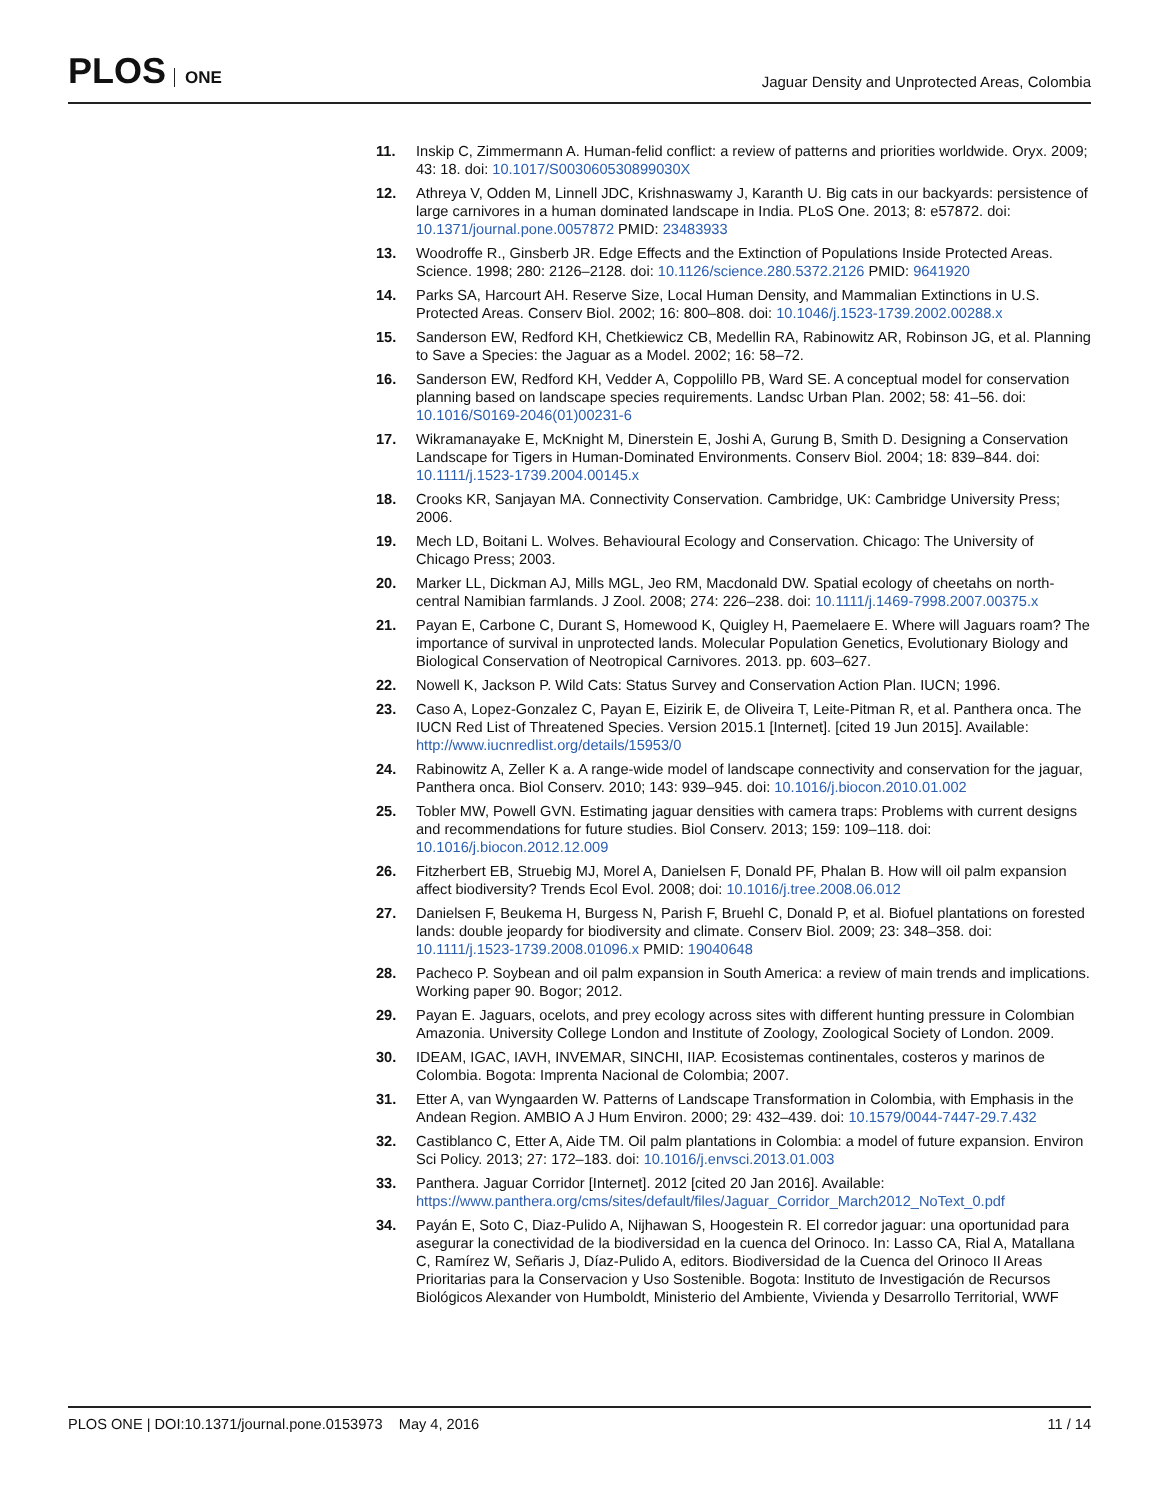PLOS ONE
Jaguar Density and Unprotected Areas, Colombia
11. Inskip C, Zimmermann A. Human-felid conflict: a review of patterns and priorities worldwide. Oryx. 2009; 43: 18. doi: 10.1017/S003060530899030X
12. Athreya V, Odden M, Linnell JDC, Krishnaswamy J, Karanth U. Big cats in our backyards: persistence of large carnivores in a human dominated landscape in India. PLoS One. 2013; 8: e57872. doi: 10.1371/journal.pone.0057872 PMID: 23483933
13. Woodroffe R., Ginsberb JR. Edge Effects and the Extinction of Populations Inside Protected Areas. Science. 1998; 280: 2126–2128. doi: 10.1126/science.280.5372.2126 PMID: 9641920
14. Parks SA, Harcourt AH. Reserve Size, Local Human Density, and Mammalian Extinctions in U.S. Protected Areas. Conserv Biol. 2002; 16: 800–808. doi: 10.1046/j.1523-1739.2002.00288.x
15. Sanderson EW, Redford KH, Chetkiewicz CB, Medellin RA, Rabinowitz AR, Robinson JG, et al. Planning to Save a Species: the Jaguar as a Model. 2002; 16: 58–72.
16. Sanderson EW, Redford KH, Vedder A, Coppolillo PB, Ward SE. A conceptual model for conservation planning based on landscape species requirements. Landsc Urban Plan. 2002; 58: 41–56. doi: 10.1016/S0169-2046(01)00231-6
17. Wikramanayake E, McKnight M, Dinerstein E, Joshi A, Gurung B, Smith D. Designing a Conservation Landscape for Tigers in Human-Dominated Environments. Conserv Biol. 2004; 18: 839–844. doi: 10.1111/j.1523-1739.2004.00145.x
18. Crooks KR, Sanjayan MA. Connectivity Conservation. Cambridge, UK: Cambridge University Press; 2006.
19. Mech LD, Boitani L. Wolves. Behavioural Ecology and Conservation. Chicago: The University of Chicago Press; 2003.
20. Marker LL, Dickman AJ, Mills MGL, Jeo RM, Macdonald DW. Spatial ecology of cheetahs on north-central Namibian farmlands. J Zool. 2008; 274: 226–238. doi: 10.1111/j.1469-7998.2007.00375.x
21. Payan E, Carbone C, Durant S, Homewood K, Quigley H, Paemelaere E. Where will Jaguars roam? The importance of survival in unprotected lands. Molecular Population Genetics, Evolutionary Biology and Biological Conservation of Neotropical Carnivores. 2013. pp. 603–627.
22. Nowell K, Jackson P. Wild Cats: Status Survey and Conservation Action Plan. IUCN; 1996.
23. Caso A, Lopez-Gonzalez C, Payan E, Eizirik E, de Oliveira T, Leite-Pitman R, et al. Panthera onca. The IUCN Red List of Threatened Species. Version 2015.1 [Internet]. [cited 19 Jun 2015]. Available: http://www.iucnredlist.org/details/15953/0
24. Rabinowitz A, Zeller K a. A range-wide model of landscape connectivity and conservation for the jaguar, Panthera onca. Biol Conserv. 2010; 143: 939–945. doi: 10.1016/j.biocon.2010.01.002
25. Tobler MW, Powell GVN. Estimating jaguar densities with camera traps: Problems with current designs and recommendations for future studies. Biol Conserv. 2013; 159: 109–118. doi: 10.1016/j.biocon.2012.12.009
26. Fitzherbert EB, Struebig MJ, Morel A, Danielsen F, Donald PF, Phalan B. How will oil palm expansion affect biodiversity? Trends Ecol Evol. 2008; doi: 10.1016/j.tree.2008.06.012
27. Danielsen F, Beukema H, Burgess N, Parish F, Bruehl C, Donald P, et al. Biofuel plantations on forested lands: double jeopardy for biodiversity and climate. Conserv Biol. 2009; 23: 348–358. doi: 10.1111/j.1523-1739.2008.01096.x PMID: 19040648
28. Pacheco P. Soybean and oil palm expansion in South America: a review of main trends and implications. Working paper 90. Bogor; 2012.
29. Payan E. Jaguars, ocelots, and prey ecology across sites with different hunting pressure in Colombian Amazonia. University College London and Institute of Zoology, Zoological Society of London. 2009.
30. IDEAM, IGAC, IAVH, INVEMAR, SINCHI, IIAP. Ecosistemas continentales, costeros y marinos de Colombia. Bogota: Imprenta Nacional de Colombia; 2007.
31. Etter A, van Wyngaarden W. Patterns of Landscape Transformation in Colombia, with Emphasis in the Andean Region. AMBIO A J Hum Environ. 2000; 29: 432–439. doi: 10.1579/0044-7447-29.7.432
32. Castiblanco C, Etter A, Aide TM. Oil palm plantations in Colombia: a model of future expansion. Environ Sci Policy. 2013; 27: 172–183. doi: 10.1016/j.envsci.2013.01.003
33. Panthera. Jaguar Corridor [Internet]. 2012 [cited 20 Jan 2016]. Available: https://www.panthera.org/cms/sites/default/files/Jaguar_Corridor_March2012_NoText_0.pdf
34. Payán E, Soto C, Diaz-Pulido A, Nijhawan S, Hoogestein R. El corredor jaguar: una oportunidad para asegurar la conectividad de la biodiversidad en la cuenca del Orinoco. In: Lasso CA, Rial A, Matallana C, Ramírez W, Señaris J, Díaz-Pulido A, editors. Biodiversidad de la Cuenca del Orinoco II Areas Prioritarias para la Conservacion y Uso Sostenible. Bogota: Instituto de Investigación de Recursos Biológicos Alexander von Humboldt, Ministerio del Ambiente, Vivienda y Desarrollo Territorial, WWF
PLOS ONE | DOI:10.1371/journal.pone.0153973 May 4, 2016
11 / 14